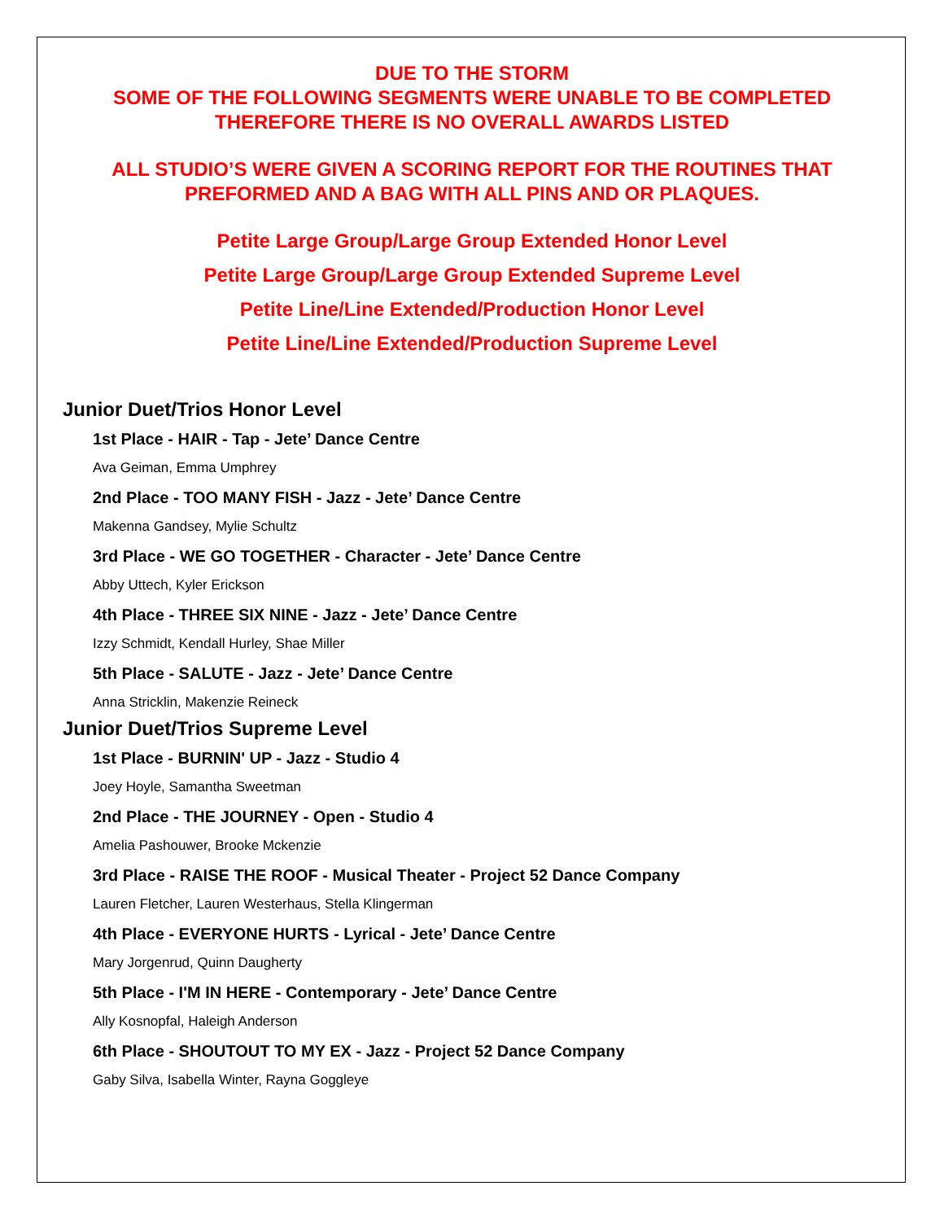DUE TO THE STORM
SOME OF THE FOLLOWING SEGMENTS WERE UNABLE TO BE COMPLETED
THEREFORE THERE IS NO OVERALL AWARDS LISTED
ALL STUDIO’S WERE GIVEN A SCORING REPORT FOR THE ROUTINES THAT
PREFORMED AND A BAG WITH ALL PINS AND OR PLAQUES.
Petite Large Group/Large Group Extended Honor Level
Petite Large Group/Large Group Extended Supreme Level
Petite Line/Line Extended/Production Honor Level
Petite Line/Line Extended/Production Supreme Level
Junior Duet/Trios Honor Level
1st Place - HAIR - Tap - Jete’ Dance Centre
Ava Geiman, Emma Umphrey
2nd Place - TOO MANY FISH - Jazz - Jete’ Dance Centre
Makenna Gandsey, Mylie Schultz
3rd Place - WE GO TOGETHER - Character - Jete’ Dance Centre
Abby Uttech, Kyler Erickson
4th Place - THREE SIX NINE - Jazz - Jete’ Dance Centre
Izzy Schmidt, Kendall Hurley, Shae Miller
5th Place - SALUTE - Jazz - Jete’ Dance Centre
Anna Stricklin, Makenzie Reineck
Junior Duet/Trios Supreme Level
1st Place - BURNIN' UP - Jazz - Studio 4
Joey Hoyle, Samantha Sweetman
2nd Place - THE JOURNEY - Open - Studio 4
Amelia Pashouwer, Brooke Mckenzie
3rd Place - RAISE THE ROOF - Musical Theater - Project 52 Dance Company
Lauren Fletcher, Lauren Westerhaus, Stella Klingerman
4th Place - EVERYONE HURTS - Lyrical - Jete’ Dance Centre
Mary Jorgenrud, Quinn Daugherty
5th Place - I'M IN HERE - Contemporary - Jete’ Dance Centre
Ally Kosnopfal, Haleigh Anderson
6th Place - SHOUTOUT TO MY EX - Jazz - Project 52 Dance Company
Gaby Silva, Isabella Winter, Rayna Goggleye